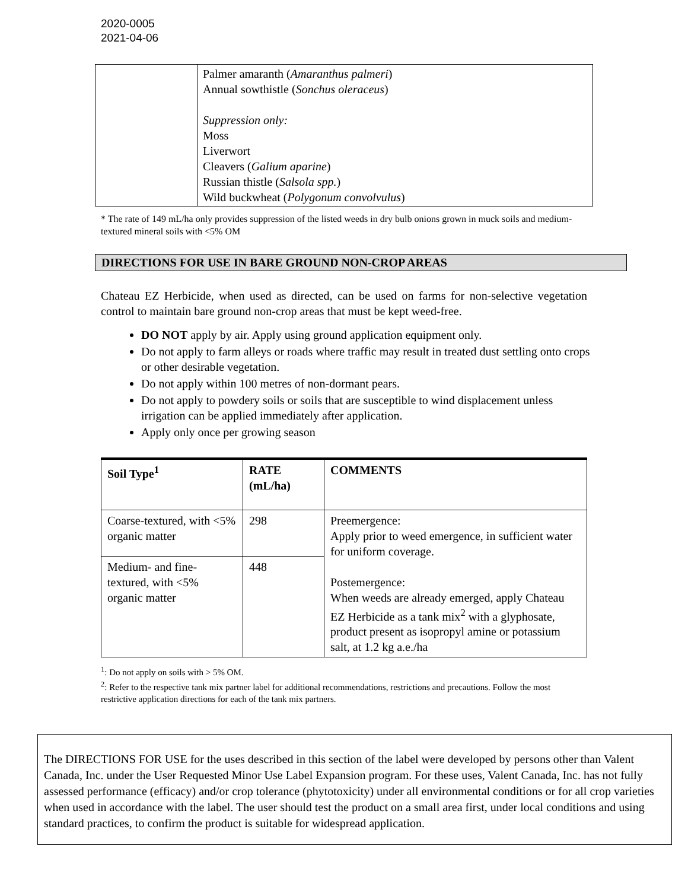2020-0005
2021-04-06
| | Palmer amaranth ( Amaranthus palmeri ) Annual sowthistle ( Sonchus oleraceus ) Suppression only: Moss Liverwort Cleavers ( Galium aparine ) Russian thistle ( Salsola spp. ) Wild buckwheat ( Polygonum convolvulus ) |
* The rate of 149 mL/ha only provides suppression of the listed weeds in dry bulb onions grown in muck soils and medium-textured mineral soils with <5% OM
DIRECTIONS FOR USE IN BARE GROUND NON-CROP AREAS
Chateau EZ Herbicide, when used as directed, can be used on farms for non-selective vegetation control to maintain bare ground non-crop areas that must be kept weed-free.
DO NOT apply by air. Apply using ground application equipment only.
Do not apply to farm alleys or roads where traffic may result in treated dust settling onto crops or other desirable vegetation.
Do not apply within 100 metres of non-dormant pears.
Do not apply to powdery soils or soils that are susceptible to wind displacement unless irrigation can be applied immediately after application.
Apply only once per growing season
| Soil Type<sup>1</sup> | RATE (mL/ha) | COMMENTS |
| --- | --- | --- |
| Coarse-textured, with <5% organic matter | 298 | Preemergence: Apply prior to weed emergence, in sufficient water for uniform coverage. Postemergence: When weeds are already emerged, apply Chateau EZ Herbicide as a tank mix<sup>2</sup> with a glyphosate, product present as isopropyl amine or potassium salt, at 1.2 kg a.e./ha |
| Medium- and fine-textured, with <5% organic matter | 448 | |
<sup>1</sup>: Do not apply on soils with > 5% OM.
<sup>2</sup>: Refer to the respective tank mix partner label for additional recommendations, restrictions and precautions. Follow the most restrictive application directions for each of the tank mix partners.
The DIRECTIONS FOR USE for the uses described in this section of the label were developed by persons other than Valent Canada, Inc. under the User Requested Minor Use Label Expansion program. For these uses, Valent Canada, Inc. has not fully assessed performance (efficacy) and/or crop tolerance (phytotoxicity) under all environmental conditions or for all crop varieties when used in accordance with the label. The user should test the product on a small area first, under local conditions and using standard practices, to confirm the product is suitable for widespread application.